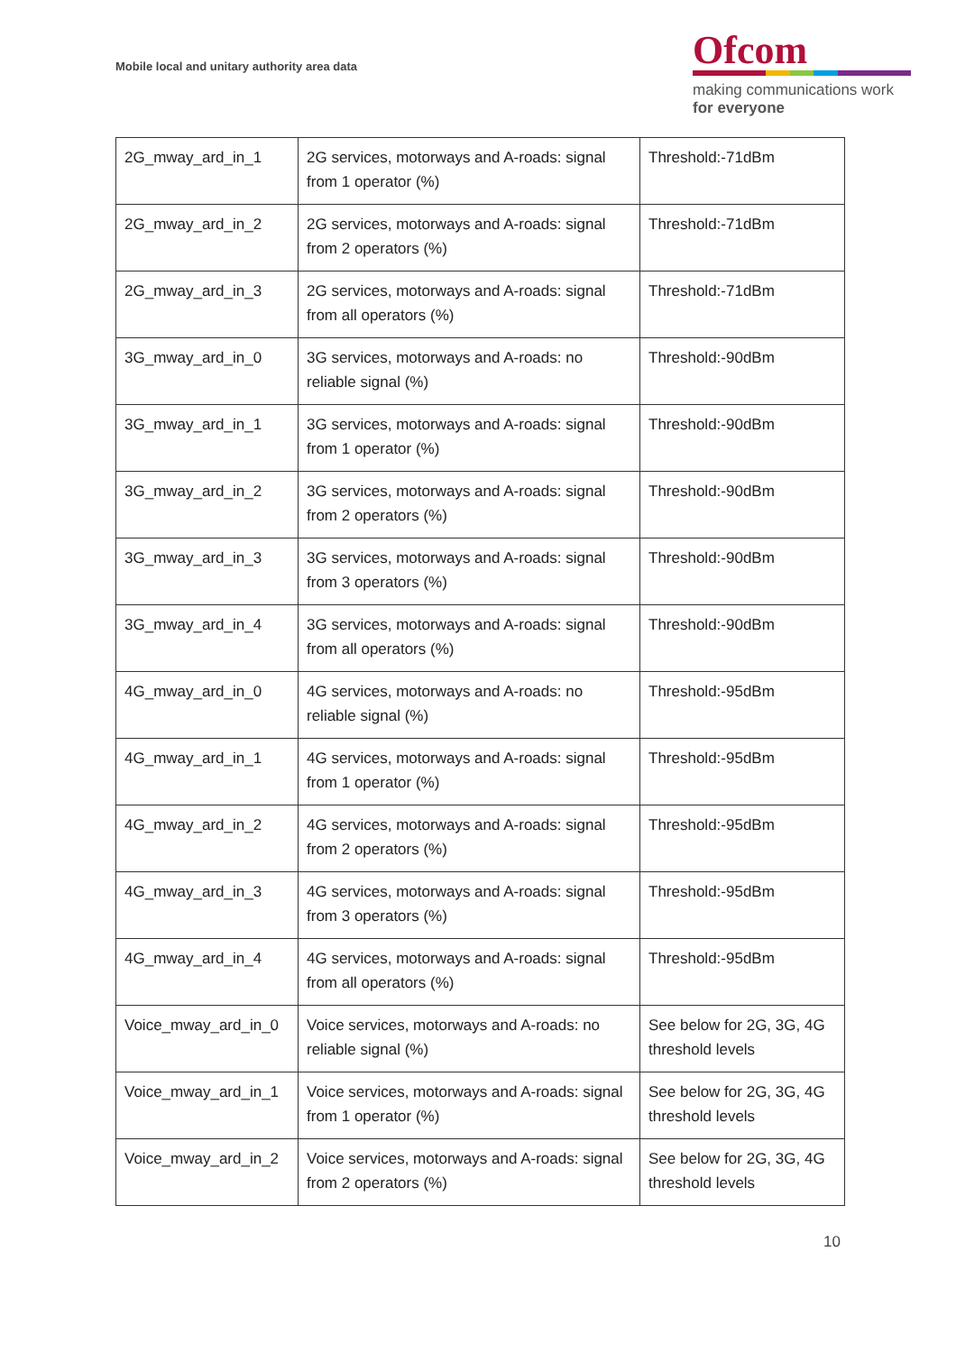Mobile local and unitary authority area data
Ofcom
making communications work
for everyone
| 2G_mway_ard_in_1 | 2G services, motorways and A-roads: signal from 1 operator (%) | Threshold:-71dBm |
| 2G_mway_ard_in_2 | 2G services, motorways and A-roads: signal from 2 operators (%) | Threshold:-71dBm |
| 2G_mway_ard_in_3 | 2G services, motorways and A-roads: signal from all operators (%) | Threshold:-71dBm |
| 3G_mway_ard_in_0 | 3G services, motorways and A-roads: no reliable signal (%) | Threshold:-90dBm |
| 3G_mway_ard_in_1 | 3G services, motorways and A-roads: signal from 1 operator (%) | Threshold:-90dBm |
| 3G_mway_ard_in_2 | 3G services, motorways and A-roads: signal from 2 operators (%) | Threshold:-90dBm |
| 3G_mway_ard_in_3 | 3G services, motorways and A-roads: signal from 3 operators (%) | Threshold:-90dBm |
| 3G_mway_ard_in_4 | 3G services, motorways and A-roads: signal from all operators (%) | Threshold:-90dBm |
| 4G_mway_ard_in_0 | 4G services, motorways and A-roads: no reliable signal (%) | Threshold:-95dBm |
| 4G_mway_ard_in_1 | 4G services, motorways and A-roads: signal from 1 operator (%) | Threshold:-95dBm |
| 4G_mway_ard_in_2 | 4G services, motorways and A-roads: signal from 2 operators (%) | Threshold:-95dBm |
| 4G_mway_ard_in_3 | 4G services, motorways and A-roads: signal from 3 operators (%) | Threshold:-95dBm |
| 4G_mway_ard_in_4 | 4G services, motorways and A-roads: signal from all operators (%) | Threshold:-95dBm |
| Voice_mway_ard_in_0 | Voice services, motorways and A-roads: no reliable signal (%) | See below for 2G, 3G, 4G threshold levels |
| Voice_mway_ard_in_1 | Voice services, motorways and A-roads: signal from 1 operator (%) | See below for 2G, 3G, 4G threshold levels |
| Voice_mway_ard_in_2 | Voice services, motorways and A-roads: signal from 2 operators (%) | See below for 2G, 3G, 4G threshold levels |
10